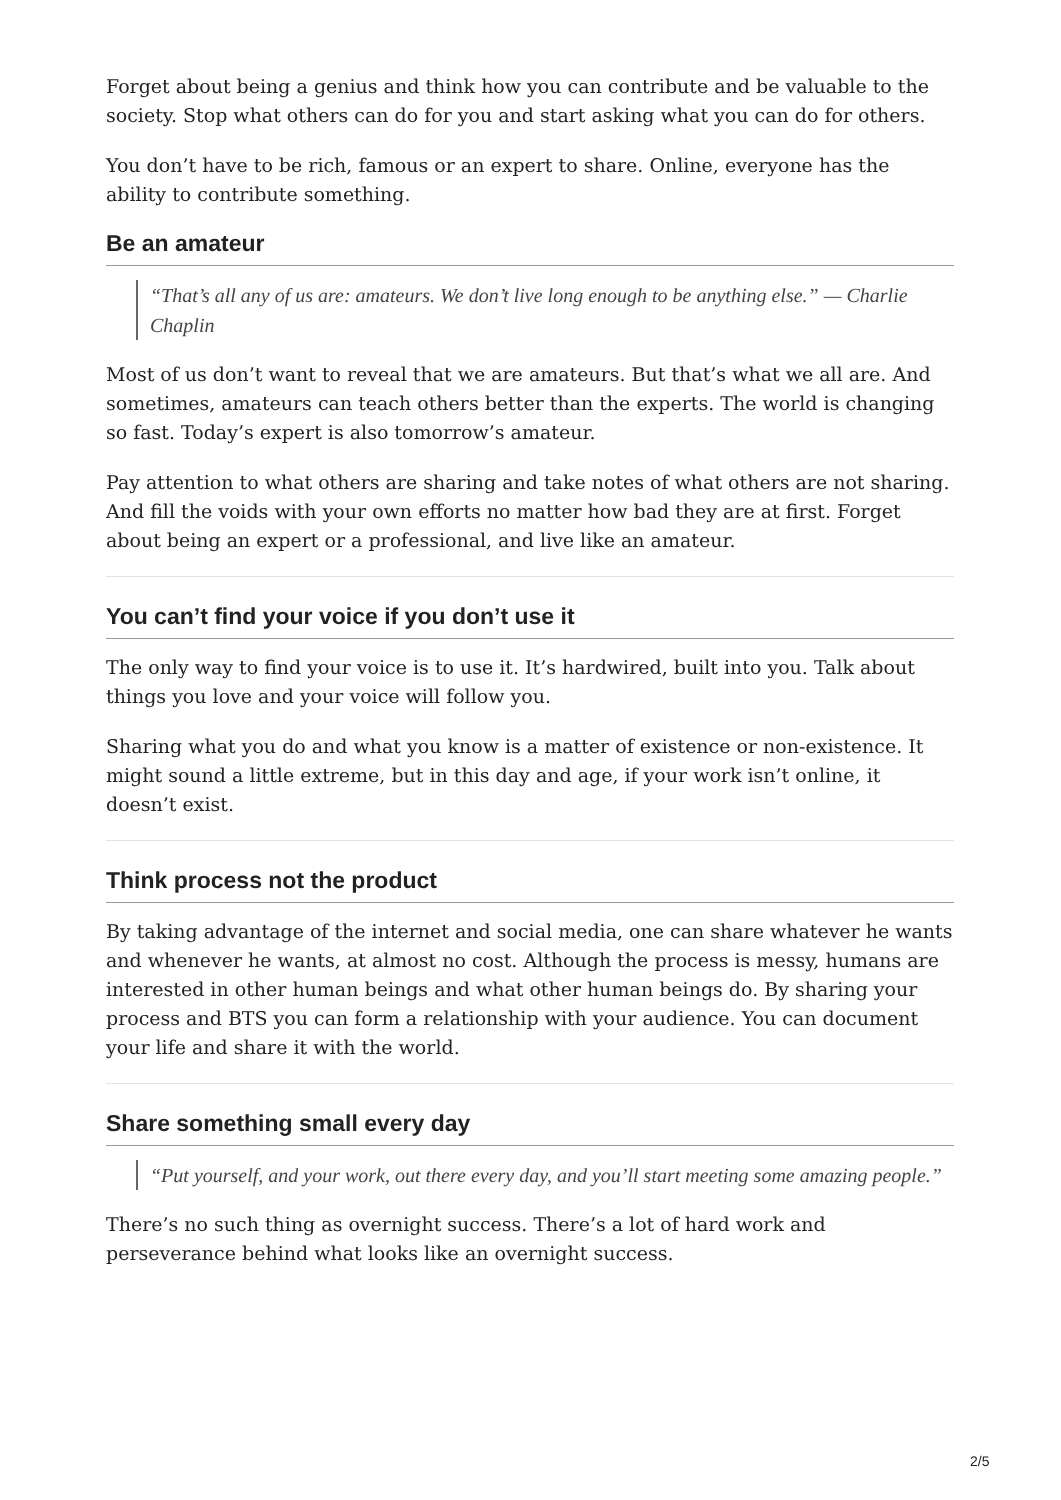Forget about being a genius and think how you can contribute and be valuable to the society. Stop what others can do for you and start asking what you can do for others.
You don’t have to be rich, famous or an expert to share. Online, everyone has the ability to contribute something.
Be an amateur
“That’s all any of us are: amateurs. We don’t live long enough to be anything else.” — Charlie Chaplin
Most of us don’t want to reveal that we are amateurs. But that’s what we all are. And sometimes, amateurs can teach others better than the experts. The world is changing so fast. Today’s expert is also tomorrow’s amateur.
Pay attention to what others are sharing and take notes of what others are not sharing. And fill the voids with your own efforts no matter how bad they are at first. Forget about being an expert or a professional, and live like an amateur.
You can’t find your voice if you don’t use it
The only way to find your voice is to use it. It’s hardwired, built into you. Talk about things you love and your voice will follow you.
Sharing what you do and what you know is a matter of existence or non-existence. It might sound a little extreme, but in this day and age, if your work isn’t online, it doesn’t exist.
Think process not the product
By taking advantage of the internet and social media, one can share whatever he wants and whenever he wants, at almost no cost. Although the process is messy, humans are interested in other human beings and what other human beings do. By sharing your process and BTS you can form a relationship with your audience. You can document your life and share it with the world.
Share something small every day
“Put yourself, and your work, out there every day, and you’ll start meeting some amazing people.”
There’s no such thing as overnight success. There’s a lot of hard work and perseverance behind what looks like an overnight success.
2/5